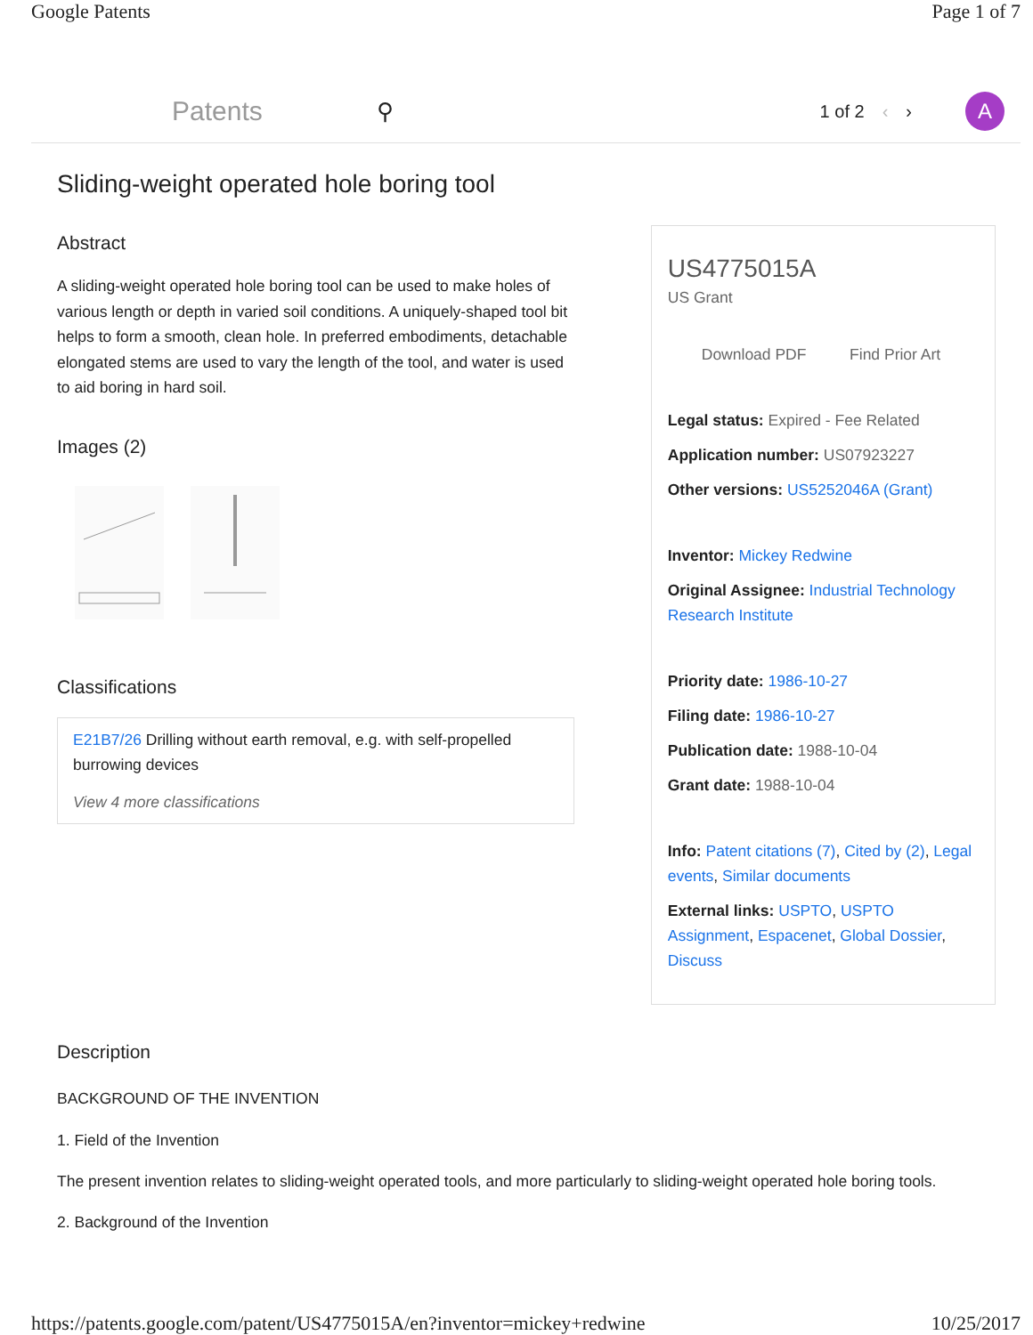Google Patents Page 1 of 7
Patents ⚲
1 of 2 ‹ ›
A
Sliding-weight operated hole boring tool
Abstract
A sliding-weight operated hole boring tool can be used to make holes of various length or depth in varied soil conditions. A uniquely-shaped tool bit helps to form a smooth, clean hole. In preferred embodiments, detachable elongated stems are used to vary the length of the tool, and water is used to aid boring in hard soil.
Images (2)
Classifications
E21B7/26 Drilling without earth removal, e.g. with self-propelled burrowing devices
View 4 more classifications
US4775015A
US Grant
Download PDF Find Prior Art
Legal status: Expired - Fee Related
Application number: US07923227
Other versions: US5252046A (Grant)
Inventor: Mickey Redwine
Original Assignee: Industrial Technology Research Institute
Priority date: 1986-10-27
Filing date: 1986-10-27
Publication date: 1988-10-04
Grant date: 1988-10-04
Info: Patent citations (7), Cited by (2), Legal events, Similar documents
External links: USPTO, USPTO Assignment, Espacenet, Global Dossier, Discuss
Description
BACKGROUND OF THE INVENTION
1. Field of the Invention
The present invention relates to sliding-weight operated tools, and more particularly to sliding-weight operated hole boring tools.
2. Background of the Invention
https://patents.google.com/patent/US4775015A/en?inventor=mickey+redwine 10/25/2017